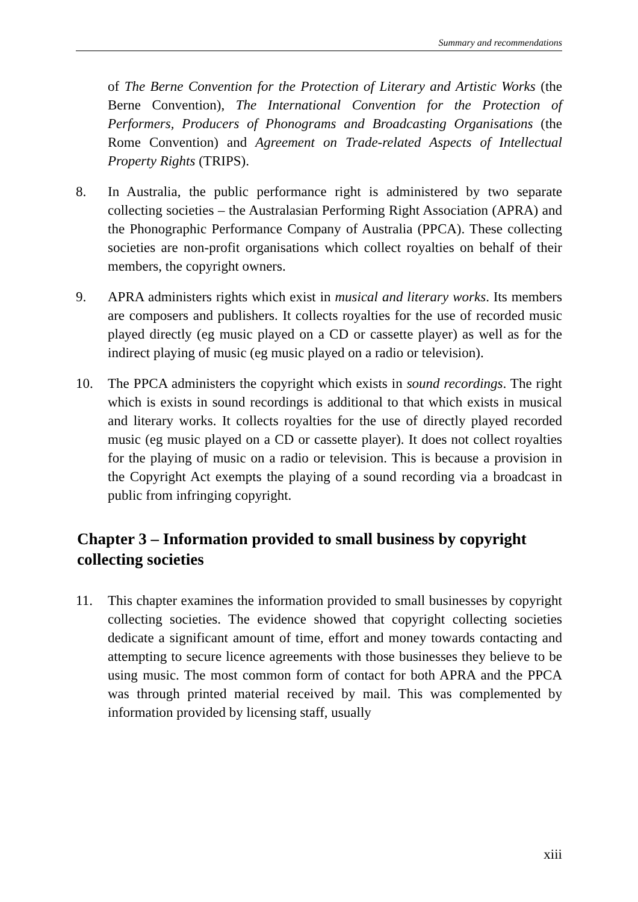Summary and recommendations
of The Berne Convention for the Protection of Literary and Artistic Works (the Berne Convention), The International Convention for the Protection of Performers, Producers of Phonograms and Broadcasting Organisations (the Rome Convention) and Agreement on Trade-related Aspects of Intellectual Property Rights (TRIPS).
8. In Australia, the public performance right is administered by two separate collecting societies – the Australasian Performing Right Association (APRA) and the Phonographic Performance Company of Australia (PPCA). These collecting societies are non-profit organisations which collect royalties on behalf of their members, the copyright owners.
9. APRA administers rights which exist in musical and literary works. Its members are composers and publishers. It collects royalties for the use of recorded music played directly (eg music played on a CD or cassette player) as well as for the indirect playing of music (eg music played on a radio or television).
10. The PPCA administers the copyright which exists in sound recordings. The right which is exists in sound recordings is additional to that which exists in musical and literary works. It collects royalties for the use of directly played recorded music (eg music played on a CD or cassette player). It does not collect royalties for the playing of music on a radio or television. This is because a provision in the Copyright Act exempts the playing of a sound recording via a broadcast in public from infringing copyright.
Chapter 3 – Information provided to small business by copyright collecting societies
11. This chapter examines the information provided to small businesses by copyright collecting societies. The evidence showed that copyright collecting societies dedicate a significant amount of time, effort and money towards contacting and attempting to secure licence agreements with those businesses they believe to be using music. The most common form of contact for both APRA and the PPCA was through printed material received by mail. This was complemented by information provided by licensing staff, usually
xiii